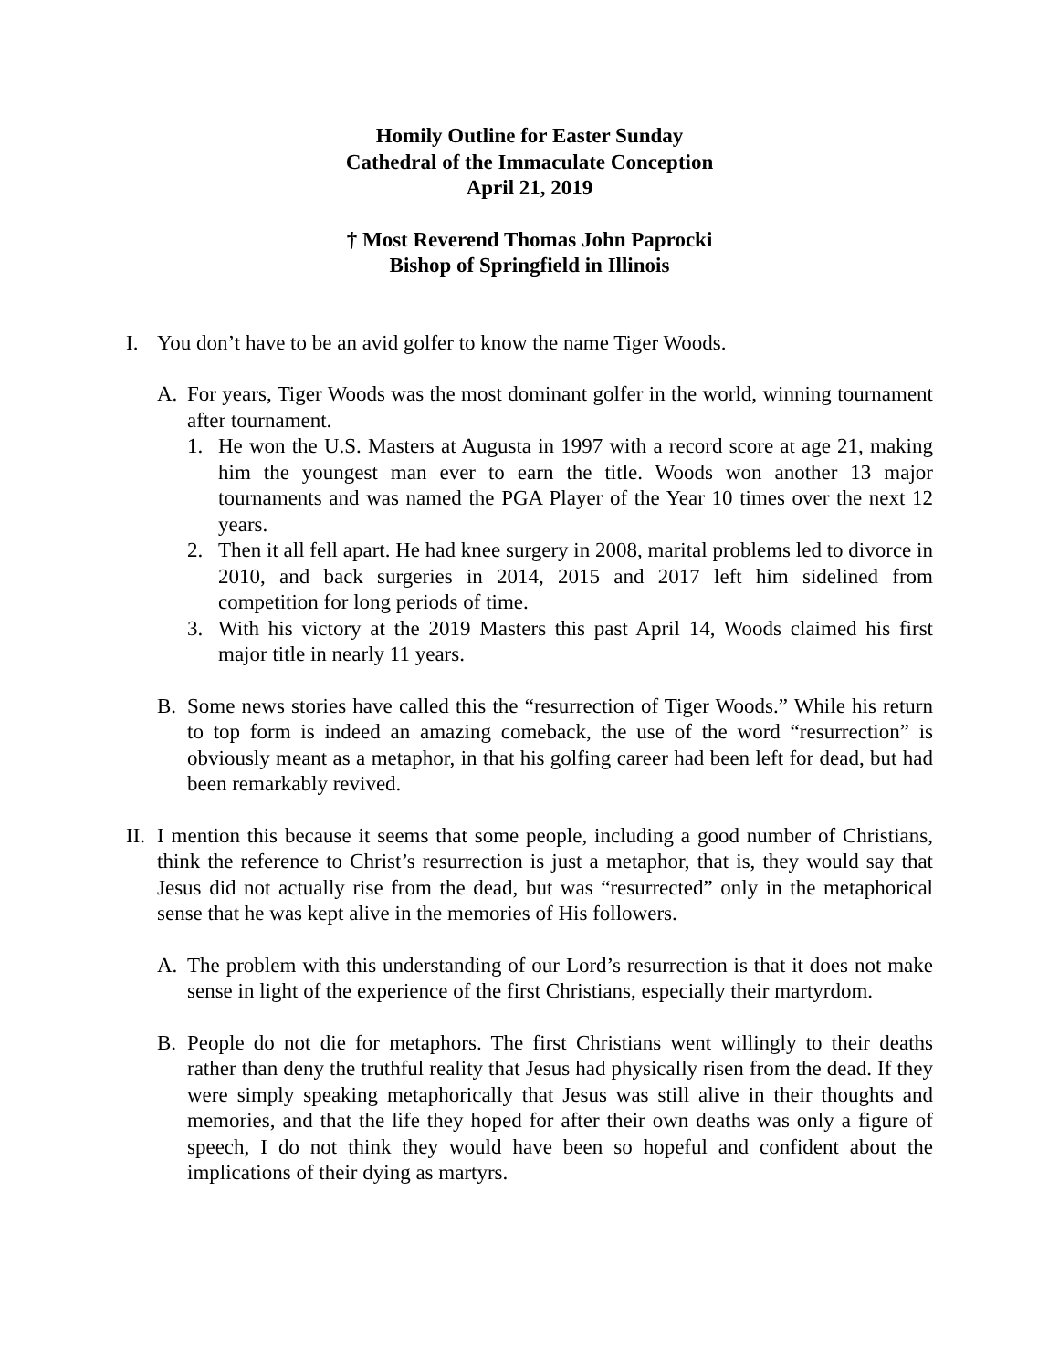Homily Outline for Easter Sunday
Cathedral of the Immaculate Conception
April 21, 2019
† Most Reverend Thomas John Paprocki
Bishop of Springfield in Illinois
I. You don’t have to be an avid golfer to know the name Tiger Woods.
A. For years, Tiger Woods was the most dominant golfer in the world, winning tournament after tournament.
1. He won the U.S. Masters at Augusta in 1997 with a record score at age 21, making him the youngest man ever to earn the title. Woods won another 13 major tournaments and was named the PGA Player of the Year 10 times over the next 12 years.
2. Then it all fell apart. He had knee surgery in 2008, marital problems led to divorce in 2010, and back surgeries in 2014, 2015 and 2017 left him sidelined from competition for long periods of time.
3. With his victory at the 2019 Masters this past April 14, Woods claimed his first major title in nearly 11 years.
B. Some news stories have called this the “resurrection of Tiger Woods.” While his return to top form is indeed an amazing comeback, the use of the word “resurrection” is obviously meant as a metaphor, in that his golfing career had been left for dead, but had been remarkably revived.
II. I mention this because it seems that some people, including a good number of Christians, think the reference to Christ’s resurrection is just a metaphor, that is, they would say that Jesus did not actually rise from the dead, but was “resurrected” only in the metaphorical sense that he was kept alive in the memories of His followers.
A. The problem with this understanding of our Lord’s resurrection is that it does not make sense in light of the experience of the first Christians, especially their martyrdom.
B. People do not die for metaphors. The first Christians went willingly to their deaths rather than deny the truthful reality that Jesus had physically risen from the dead. If they were simply speaking metaphorically that Jesus was still alive in their thoughts and memories, and that the life they hoped for after their own deaths was only a figure of speech, I do not think they would have been so hopeful and confident about the implications of their dying as martyrs.